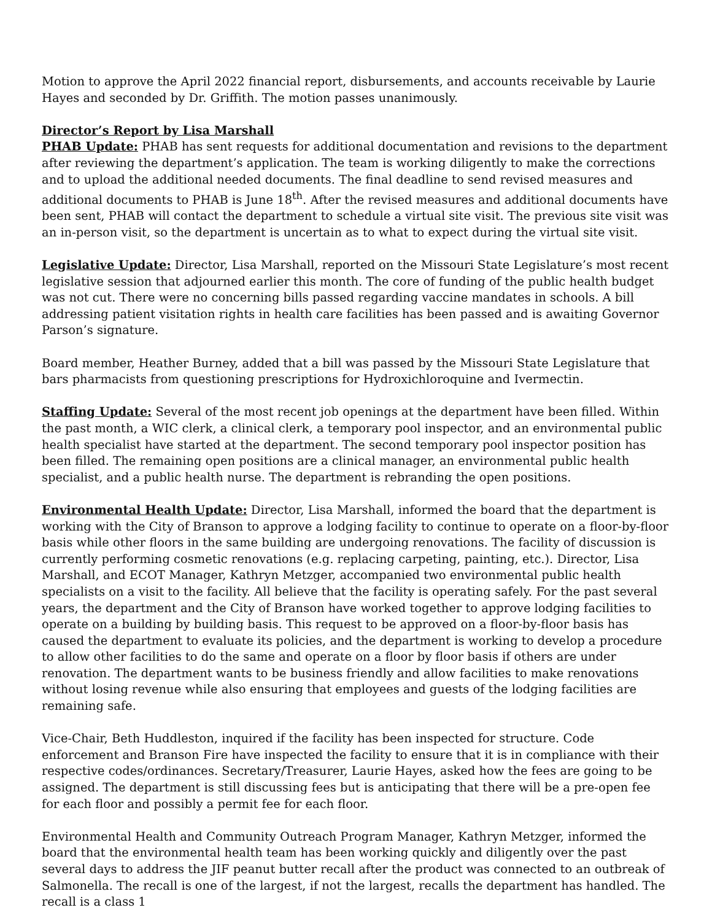Motion to approve the April 2022 financial report, disbursements, and accounts receivable by Laurie Hayes and seconded by Dr. Griffith. The motion passes unanimously.
Director’s Report by Lisa Marshall
PHAB Update: PHAB has sent requests for additional documentation and revisions to the department after reviewing the department’s application. The team is working diligently to make the corrections and to upload the additional needed documents. The final deadline to send revised measures and additional documents to PHAB is June 18<sup>th</sup>. After the revised measures and additional documents have been sent, PHAB will contact the department to schedule a virtual site visit. The previous site visit was an in-person visit, so the department is uncertain as to what to expect during the virtual site visit.
Legislative Update: Director, Lisa Marshall, reported on the Missouri State Legislature’s most recent legislative session that adjourned earlier this month. The core of funding of the public health budget was not cut. There were no concerning bills passed regarding vaccine mandates in schools. A bill addressing patient visitation rights in health care facilities has been passed and is awaiting Governor Parson’s signature.
Board member, Heather Burney, added that a bill was passed by the Missouri State Legislature that bars pharmacists from questioning prescriptions for Hydroxichloroquine and Ivermectin.
Staffing Update: Several of the most recent job openings at the department have been filled. Within the past month, a WIC clerk, a clinical clerk, a temporary pool inspector, and an environmental public health specialist have started at the department. The second temporary pool inspector position has been filled. The remaining open positions are a clinical manager, an environmental public health specialist, and a public health nurse. The department is rebranding the open positions.
Environmental Health Update: Director, Lisa Marshall, informed the board that the department is working with the City of Branson to approve a lodging facility to continue to operate on a floor-by-floor basis while other floors in the same building are undergoing renovations. The facility of discussion is currently performing cosmetic renovations (e.g. replacing carpeting, painting, etc.). Director, Lisa Marshall, and ECOT Manager, Kathryn Metzger, accompanied two environmental public health specialists on a visit to the facility. All believe that the facility is operating safely. For the past several years, the department and the City of Branson have worked together to approve lodging facilities to operate on a building by building basis. This request to be approved on a floor-by-floor basis has caused the department to evaluate its policies, and the department is working to develop a procedure to allow other facilities to do the same and operate on a floor by floor basis if others are under renovation. The department wants to be business friendly and allow facilities to make renovations without losing revenue while also ensuring that employees and guests of the lodging facilities are remaining safe.
Vice-Chair, Beth Huddleston, inquired if the facility has been inspected for structure. Code enforcement and Branson Fire have inspected the facility to ensure that it is in compliance with their respective codes/ordinances. Secretary/Treasurer, Laurie Hayes, asked how the fees are going to be assigned. The department is still discussing fees but is anticipating that there will be a pre-open fee for each floor and possibly a permit fee for each floor.
Environmental Health and Community Outreach Program Manager, Kathryn Metzger, informed the board that the environmental health team has been working quickly and diligently over the past several days to address the JIF peanut butter recall after the product was connected to an outbreak of Salmonella. The recall is one of the largest, if not the largest, recalls the department has handled. The recall is a class 1